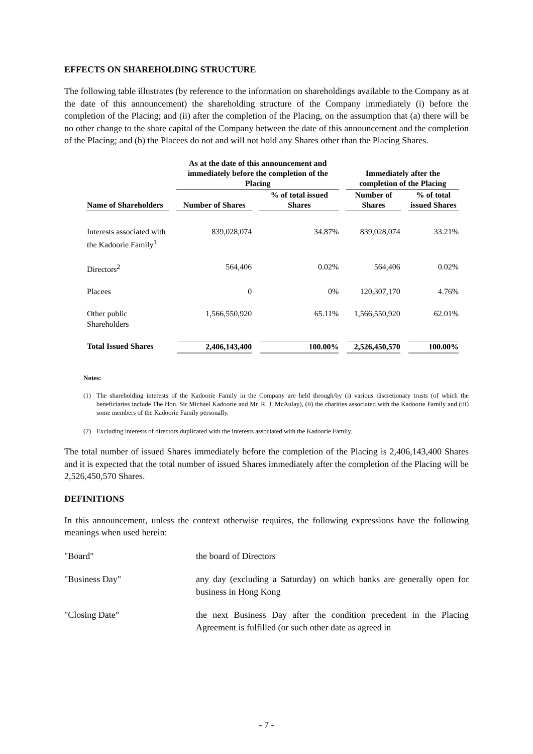EFFECTS ON SHAREHOLDING STRUCTURE
The following table illustrates (by reference to the information on shareholdings available to the Company as at the date of this announcement) the shareholding structure of the Company immediately (i) before the completion of the Placing; and (ii) after the completion of the Placing, on the assumption that (a) there will be no other change to the share capital of the Company between the date of this announcement and the completion of the Placing; and (b) the Placees do not and will not hold any Shares other than the Placing Shares.
| | As at the date of this announcement and immediately before the completion of the Placing | | Immediately after the completion of the Placing | |
| --- | --- | --- | --- | --- |
| Name of Shareholders | Number of Shares | % of total issued Shares | Number of Shares | % of total issued Shares |
| Interests associated with the Kadoorie Family<sup>1</sup> | 839,028,074 | 34.87% | 839,028,074 | 33.21% |
| Directors<sup>2</sup> | 564,406 | 0.02% | 564,406 | 0.02% |
| Placees | 0 | 0% | 120,307,170 | 4.76% |
| Other public Shareholders | 1,566,550,920 | 65.11% | 1,566,550,920 | 62.01% |
| Total Issued Shares | 2,406,143,400 | 100.00% | 2,526,450,570 | 100.00% |
Notes:
(1) The shareholding interests of the Kadoorie Family in the Company are held through/by (i) various discretionary trusts (of which the beneficiaries include The Hon. Sir Michael Kadoorie and Mr. R. J. McAulay), (ii) the charities associated with the Kadoorie Family and (iii) some members of the Kadoorie Family personally.
(2) Excluding interests of directors duplicated with the Interests associated with the Kadoorie Family.
The total number of issued Shares immediately before the completion of the Placing is 2,406,143,400 Shares and it is expected that the total number of issued Shares immediately after the completion of the Placing will be 2,526,450,570 Shares.
DEFINITIONS
In this announcement, unless the context otherwise requires, the following expressions have the following meanings when used herein:
"Board" the board of Directors
"Business Day" any day (excluding a Saturday) on which banks are generally open for business in Hong Kong
"Closing Date" the next Business Day after the condition precedent in the Placing Agreement is fulfilled (or such other date as agreed in
- 7 -